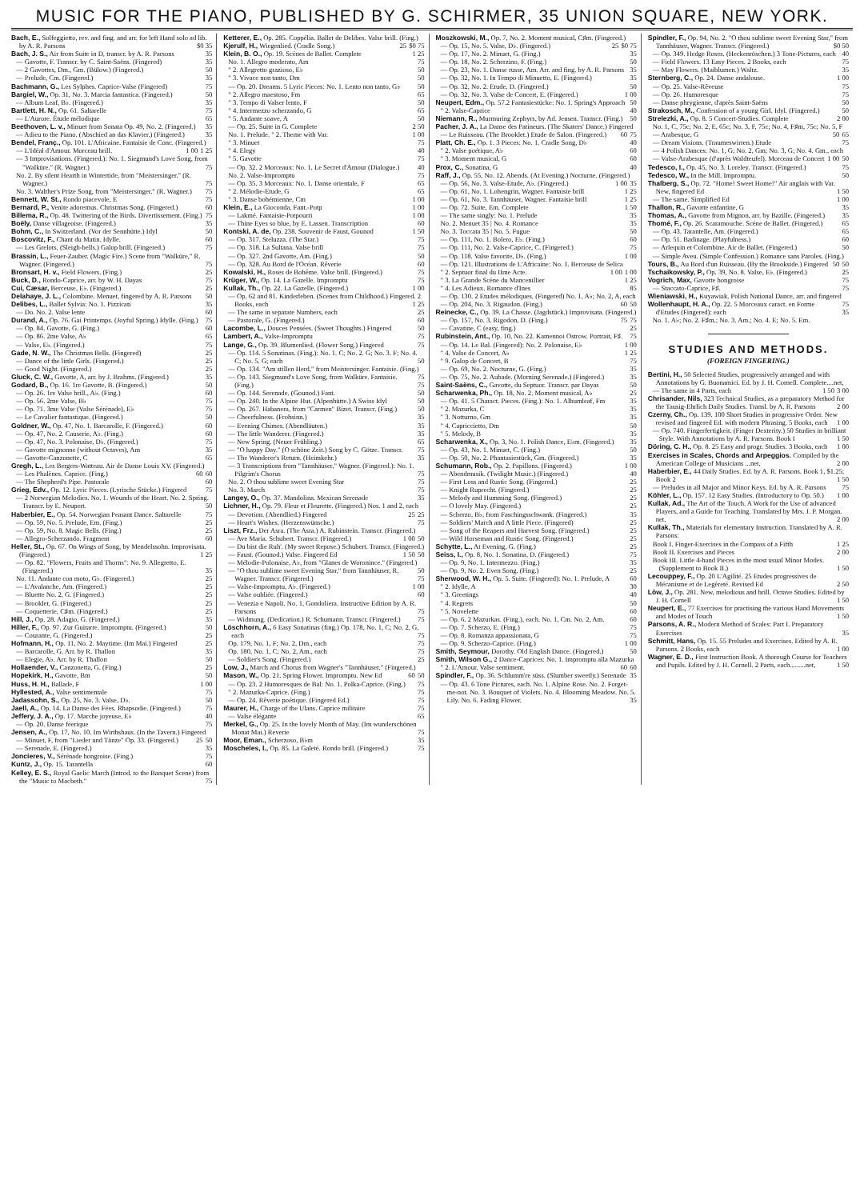MUSIC FOR THE PIANO, PUBLISHED BY G. SCHIRMER, 35 UNION SQUARE, NEW YORK.
Bach, E., Solfeggietto, rev. and fing. and arr. for left Hand solo ad lib. by A. R. Parsons $0 35
Bach, J. S., Air from Suite in D, transcr. by A. R. Parsons 35
— Gavotte, F. Transcr. by C. Saint-Saëns. (Fingered) 35
— 2 Gavottes, Dm., Gm. (Bülow.) (Fingered.) 50
— Prelude, Cm. (Fingered.) 35
Bachmann, G., Les Sylphes. Caprice-Valse (Fingered) 75
Bargiel, W., Op. 31, No. 3. Marcia fantastica. (Fingered.) 50
— Album Leaf, B♭. (Fingered.) 35
Bartlett, H. N., Op. 61. Saltarelle 75
— L'Aurore. Étude mélodique 65
Beethoven, L. v., Minuet from Sonata Op. 49, No. 2. (Fingered.) 35
— Adieu to the Piano. (Abschied an das Klavier.) (Fingered.) 35
Bendel, Franç., Op. 101. L'Africaine. Fantaisie de Conc. (Fingered.) 1 25
— L'Idéal d'Amour. Morceau brill. 1 00
— 3 Improvisations. (Fingered.): No. 1. Siegmund's Love Song, from "Walküre." (R. Wagner.) 75
No. 2. By silent Hearth in Wintertide, from "Meistersinger." (R. Wagner.) 75
No. 3. Walther's Prize Song, from "Meistersinger." (R. Wagner.) 75
Bennett, W. St., Rondo piacevole, E 75
Bernard, P., Venite adoremus. Christmas Song. (Fingered.) 60
Billema, R., Op. 48. Twittering of the Birds. Divertissement. (Fing.) 75
Boëly, Danse villageoise. (Fingered.) 35
Bohm, C., In Switzerland. (Vor der Sennhütte.) Idyl 50
Boscovitz, F., Chant du Matin. Idylle. 60
— Les Grelots. (Sleigh-bells.) Galop brill. (Fingered.) 75
Brassin, L., Feuer-Zauber. (Magic Fire.) Scene from "Walküre," R. Wagner. (Fingered.) 75
Bronsart, H. v., Field Flowers. (Fing.) 25
Buck, D., Rondo-Caprice, arr. by W. H. Dayas 75
Cui, Cæsar, Berceuse, E♭. (Fingered.) 25
Delahaye, J. L., Colombine. Menuet, fingered by A. R. Parsons 50
Delibes, L., Ballet Sylvia: No. 1. Pizzicati 35
— Do. No. 2. Valse lente 60
Durand, A., Op. 76. Gai Printemps. (Joyful Spring.) Idylle. (Fing.) 75
— Op. 84. Gavotte, G. (Fing.) 60
— Op. 86. 2me Valse, A♭ 65
— Valse, E♭. (Fingered.) 75
Gade, N. W., The Christmas Bells. (Fingered) 25
— Dance of the little Girls. (Fingered.) 25
— Good Night. (Fingered.) 25
Gluck, C. W., Gavotte, A, arr. by J. Brahms. (Fingered.) 35
Godard, B., Op. 16. 1re Gavotte, B. (Fingered.) 50
— Op. 26. 1re Valse brill., A♭. (Fing.) 60
— Op. 56. 2me Valse, B♭ 75
— Op. 71. 3me Valse (Valse Sérénade), E♭ 75
— Le Cavalier fantastique. (Fingered.) 50
Goldner, W., Op. 47, No. 1. Barcarolle, F. (Fingered.) 60
— Op. 47, No. 2. Causerie, A♭. (Fing.) 60
— Op. 47, No. 3. Polonaise, D♭. (Fingered.) 75
— Gavotte mignonne (without Octaves), Am 35
— Gavotte-Canzonette, C 65
Gregh, L., Les Bergers-Watteau. Air de Danse Louis XV. (Fingered.) 60
— Les Phalènes. Caprice. (Fing.) 60
— The Shepherd's Pipe. Pastorale 60
Grieg, Edv., Op. 12. Lyric Pieces. (Lyrische Stücke.) Fingered 75
— 2 Norwegian Melodies. No. 1. Wounds of the Heart. No. 2. Spring. Transcr. by E. Neupert. 50
Haberbier, E., Op. 54. Norwegian Peasant Dance. Saltarelle 75
— Op. 59, No. 5. Prelude, Em. (Fing.) 25
— Op. 59, No. 8. Magic Bells. (Fing.) 25
— Allegro-Scherzando. Fragment 60
Heller, St., Op. 67. On Wings of Song, by Mendelssohn. Improvisata. (Fingered.) 1 25
— Op. 82. "Flowers, Fruits and Thorns": No. 9. Allegretto, E. (Fingered.) 35
No. 11. Andante con moto, G♭. (Fingered.) 25
— L'Avalanche, Am. (Fingered.) 25
— Bluette No. 2, G. (Fingered.) 25
— Brooklet, G. (Fingered.) 25
— Coquetterie, C♯m. (Fingered.) 25
Hill, J., Op. 28. Adagio, G. (Fingered.) 35
Hiller, F., Op. 97. Zur Guitarre. Impromptu. (Fingered.) 50
— Courante, G. (Fingered.) 25
Hofmann, H., Op. 11, No. 2. Maytime. (Im Mai.) Fingered 25
— Barcarolle, G. Arr. by R. Thallon 35
— Elegie, A♭. Arr. by R. Thallon 50
Hollaender, V., Canzonetta, G. (Fing.) 25
Hopekirk, H., Gavotte, Bm 50
Huss, H. H., Ballade, F 1 00
Hyllested, A., Valse sentimentale 75
Jadassohn, S., Op. 25, No. 3. Valse, D♭. 50
Jaell, A., Op. 14. La Danse des Fées. Rhapsodie. (Fingered.) 75
Jeffery, J. A., Op. 17. Marche joyeuse, E♭ 40
— Op. 20. Danse féerique 75
Jensen, A., Op. 17, No. 10. Im Wirthshaus. (In the Tavern.) Fingered 50
— Minuet, F, from "Lieder und Tänze" Op. 33. (Fingered.) 25
— Serenade, E. (Fingered.) 35
Joncieres, V., Sérénade hongroise. (Fing.) 75
Kuntz, J., Op. 15. Tarantella 60
Kelley, E. S., Royal Gaelic March (Introd. to the Banquet Scene) from the "Music to Macbeth." 75
Ketterer, E., Op. 285. Coppélia. Ballet de Delibes. Valse brill. (Fing.) $0 75
Kjerulf, H., Wiegenlied. (Cradle Song.) 25
Klein, B. O., Op. 19. Scènes de Ballet. Complete 1 25
No. 1. Allegro moderato, Am 75
" 2. Allegretto grazioso, E♭ 50
" 3. Vivace non tanto, Dm 50
— Op. 20. Dreams. 5 Lyric Pieces: No. 1. Lento non tanto, G♭ 50
" 2. Allegro maestoso, Fm 65
" 3. Tempo di Valser lento, F 50
" 4. Intermezzo scherzando, G 65
" 5. Andante soave, A 50
— Op. 25. Suite in G. Complete 2 50
No. 1. Prelude. " 2. Theme with Var. 1 00
" 3. Minuet 75
" 4. Elegy 40
" 5. Gavotte 75
— Op. 32. 2 Morceaux: No. 1. Le Secret d'Amour (Dialogue.) 40
No. 2. Valse-Impromptu 75
— Op. 35. 3 Morceaux: No. 1. Danse orientale, F 65
" 2. Mélodie-Etude, G 65
" 3. Danse bohémienne, Cm 1 00
Klein, E., La Gioconda. Fant.-Potp 1 00
— Lakmé. Fantaisie-Potpourri 1 00
— Thine Eyes so blue, by E. Lassen. Transcription 60
Kontski, A. de, Op. 238. Souvenir de Faust, Gounod 1 50
— Op. 317. Steluzza. (The Star.) 75
— Op. 318. La Sultana. Valse brill 75
— Op. 327. 2nd Gavotte, Am. (Fing.) 50
— Op. 328. Au Bord de l'Océan. Rêverie 60
Kowalski, H., Roses de Bohême. Valse brill. (Fingered.) 75
Krüger, W., Op. 14. La Gazelle. Impromptu 75
Kullak, Th., Op. 22. La Gazelle. (Fingered.) 1 00
— Op. 62 and 81. Kinderleben. (Scenes from Childhood.) Fingered. 2 Books, each 1 25
— The same in separate Numbers, each 25
— Pastorale, G. (Fingered.) 60
Lacombe, L., Douces Pensées. (Sweet Thoughts.) Fingered 50
Lambert, A., Valse-Impromptu 75
Lange, G., Op. 39. Blumenlied. (Flower Song.) Fingered 75
— Op. 114. 5 Sonatinas. (Fing.): No. 1. C; No. 2. G; No. 3. F; No. 4. C; No. 5. G; each 50
— Op. 134. "Am stillen Herd," from Meistersinger. Fantaisie. (Fing.) 75
— Op. 143. Siegmund's Love Song, from Walküre. Fantaisie. (Fing.) 75
— Op. 144. Serenade. (Gounod.) Fant. 50
— Op. 240. In the Alpine Hut. (Alpenhütte.) A Swiss Idyl 50
— Op. 267. Habanera, from "Carmen" Bizet. Transcr. (Fing.) 50
— Cheerfulness. (Frohsinn.) 35
— Evening Chimes. (Abendläuten.) 35
— The little Wanderer. (Fingered.) 35
— New Spring. (Neuer Frühling.) 65
— "O happy Day." (O schöne Zeit.) Song by C. Götze. Transcr. 75
— The Wanderer's Return. (Heimkehr.) 35
— 3 Transcriptions from "Tannhäuser," Wagner. (Fingered.): No. 1. Pilgrim's Chorus 75
No. 2. O thou sublime sweet Evening Star 75
No. 3. March 75
Langey, O., Op. 37. Mandolina. Mexican Serenade 35
Lichner, H., Op. 79. Fleur et Fleurette. (Fingered.) Nos. 1 and 2, each 25
— Devotion. (Abendlied.) Fingered 25
— Heart's Wishes. (Herzenswünsche.) 75
Liszt, Frz., Der Asra. (The Asra.) A. Rubinstein. Transcr. (Fingered.) 50
— Ave Maria. Schubert. Transcr. (Fingered.) 1 00
— Du bist die Ruh'. (My sweet Repose.) Schubert. Transcr. (Fingered.) 50
— Faust. (Gounod.) Valse. Fingered Ed 1 50
— Mélodie-Polonaise, A♭, from "Glanes de Woronince." (Fingered.) 50
— "O thou sublime sweet Evening Star," from Tannhäuser, R. Wagner. Transcr. (Fingered.) 75
— Valse-Impromptu, A♭. (Fingered.) 1 00
— Valse oubliée. (Fingered.) 60
— Venezia e Napoli. No. 1, Gondoliera. Instructive Edition by A. R. Parsons 75
— Widmung. (Dedication.) R. Schumann. Transcr. (Fingered.) 75
Löschhorn, A., 6 Easy Sonatinas (fing.) Op. 178, No. 1, C; No. 2, G, each 75
Op. 179, No. 1, F; No. 2, Dm., each 75
Op. 180, No. 1, C; No. 2, Am., each 75
— Soldier's Song. (Fingered.) 25
Low, J., March and Chorus from Wagner's "Tannhäuser." (Fingered.) 50
Mason, W., Op. 21. Spring Flower. Impromptu. New Ed 60
— Op. 23. 2 Humoresques de Bal: No. 1. Polka-Caprice. (Fing.) 75
" 2. Mazurka-Caprice. (Fing.) 75
— Op. 24. Rêverie poétique. (Fingered Ed.) 75
Maurer, H., Charge of the Ulans. Caprice militaire 75
— Valse élégante 65
Merkel, G., Op. 25. In the lovely Month of May. (Im wunderschönen Monat Mai.) Reverie 75
Moor, Eman., Scherzoso, B♭m 35
Moscheles, I., Op. 85. La Galeté. Rondo brill. (Fingered.) 75
Moszkowski, M., Op. 7, No. 2. Moment musical, C♯m. (Fingered.) $0 75
— Op. 15, No. 5. Valse, D♭. (Fingered.) 25
— Op. 17, No. 2. Minuet, G. (Fing.) 35
— Op. 18, No. 2. Scherzino, F. (Fing.) 50
— Op. 23, No. 1. Danse russe, Am. Arr. and fing. by A. R. Parsons 35
— Op. 32, No. 1. In Tempo di Minuetto, E. (Fingered.) 35
— Op. 32, No. 2. Etude, D. (Fingered.) 50
— Op. 32, No. 3. Valse de Concert, E. (Fingered.) 1 00
Neupert, Edm., Op. 57.2 Fantasiestücke: No. 1. Spring's Approach 50
" 2. Valse-Caprice 40
Niemann, R., Murmuring Zephyrs, by Ad. Jensen. Transcr. (Fing.) 50
Pacher, J. A., La Danse des Patineurs. (The Skaters' Dance.) Fingered 75
— Le Ruisseau. (The Brooklet.) Etude de Salon. (Fingered.) 60
Platt, Ch. E., Op. 1. 3 Pieces: No. 1. Cradle Song, D♭ 40
" 2. Valse poétique, A♭ 60
" 3. Moment musical, G 60
Prox, C., Sonatina, G 40
Raff, J., Op. 55, No. 12. Abends. (At Evening.) Nocturne. (Fingered.) 35
— Op. 56, No. 3. Valse-Etude, A♭. (Fingered.) 1 00
— Op. 61, No. 1. Lohengrin, Wagner. Fantaisie brill 1 25
— Op. 61, No. 3. Tannhäuser, Wagner. Fantaisie brill 1 25
— Op. 72. Suite, Em. Complete 1 50
— The same singly: No. 1. Prelude 35
No. 2. Menuet 35 | No. 4. Romance 35
No. 3. Toccata 35 | No. 5. Fugue 50
— Op. 111, No. 1. Bolero, E♭. (Fing.) 60
— Op. 111, No. 2. Valse-Caprice, C. (Fingered.) 75
— Op. 118. Valse favorite, D♭. (Fing.) 1 00
— Op. 121. Illustrations de L'Africaine: No. 1. Berceuse de Selica 1 00
" 2. Septuor final du IIme Acte. 1 00
" 3. La Grande Scène du Mancenillier 1 25
" 4. Les Adieux. Romance d'Ines 85
— Op. 130. 2 Etudes mélodiques. (Fingered) No. 1, A♭; No. 2, A, each 50
— Op. 204, No. 3. Rigaudon. (Fing.) 60
Reinecke, C., Op. 39. La Chasse. (Jagdstück.) Improvisata. (Fingered.) 75
— Op. 157, No. 3. Rigodon, D. (Fing.) 75
— Cavatine, C (easy, fing.) 25
Rubinstein, Ant., Op. 10, No. 22. Kamennoi Ostrow. Portrait, F♯. 75
— Op. 14. Le Bal. (Fingered): No. 2. Polonaise, E♭ 1 00
" 4. Valse de Concert, A♭ 1 25
" 9. Galop de Concert, B 75
— Op. 69, No. 2. Nocturne, G. (Fing.) 35
— Op. 75, No. 2. Aubade. (Morning Serenade.) (Fingered.) 35
Saint-Saëns, C., Gavotte, du Septuor. Transcr. par Dayas 50
Scharwenka, Ph., Op. 18, No. 2. Moment musical, A♭ 25
— Op. 41. 5 Charact. Pieces. (Fing.): No. 1. Albumleaf, Fm 35
" 2. Mazurka, C 35
" 3. Notturno, Gm 35
" 4. Capriccietto, Dm 50
" 5. Melody, B 35
Scharwenka, X., Op. 3, No. 1. Polish Dance, E♭m. (Fingered.) 35
— Op. 43, No. 1. Minuet, C. (Fing.) 50
— Op. 50, No. 2. Phantasiestück, Gm. (Fingered.) 35
Schumann, Rob., Op. 2. Papillons. (Fingered.) 1 00
— Abendmusik. (Twilight Music.) (Fingered.) 40
— First Loss and Rustic Song. (Fingered.) 25
— Knight Ruprecht. (Fingered.) 25
— Melody and Humming Song. (Fingered.) 25
— O lovely May. (Fingered.) 25
— Scherzo, B♭, from Faschingsschwank. (Fingered.) 35
— Soldiers' March and A little Piece. (Fingered) 25
— Song of the Reapers and Harvest Song. (Fingered.) 25
— Wild Horseman and Rustic Song. (Fingered.) 25
Schytte, L., At Evening, G. (Fing.) 25
Seiss, I., Op. 8, No. 1. Sonatina, D. (Fingered.) 75
— Op. 9, No. 1. Intermezzo. (Fing.) 35
— Op. 9, No. 2. Even Song. (Fing.) 25
Sherwood, W. H., Op. 5. Suite. (Fingered): No. 1. Prelude, A 60
" 2. Idylle, A 30
" 3. Greetings 40
" 4. Regrets 50
" 5. Novelette 60
— Op. 6. 2 Mazurkas. (Fing.), each. No. 1, Cm. No. 2, Am. 60
— Op. 7. Scherzo, E. (Fing.) 75
— Op. 8. Romanza appassionata, G 75
— Op. 9. Scherzo-Caprice. (Fing.) 1 00
Smith, Seymour, Dorothy. Old English Dance. (Fingered.) 50
Smith, Wilson G., 2 Dance-Caprices: No. 1. Impromptu alla Mazurka 60
" 2. L'Amour. Valse sentiment. 60
Spindler, F., Op. 36. Schlumm're süss. (Slumber sweetly.) Serenade 35
— Op. 43. 6 Tone Pictures, each. No. 1. Alpine Rose. No. 2. Forget-me-not. No. 3. Bouquet of Violets. No. 4. Blooming Meadow. No. 5. Lily. No. 6. Fading Flower. 35
Spindler, F., Op. 94, No. 2. "O thou sublime sweet Evening Star," from Tannhäuser, Wagner. Transcr. (Fingered.) $0 50
— Op. 349. Hedge Roses. (Heckenröschen.) 3 Tone-Pictures, each 40
— Field Flowers. 13 Easy Pieces. 2 Books, each 75
— May Flowers. (Maiblumen.) Waltz. 35
Sternberg, C., Op. 24. Danse andalouse. 1 00
— Op. 25. Valse-Rêveuse 75
— Op. 26. Humoresque 75
— Danse phrygienne, d'après Saint-Saëns 50
Strakosch, M., Confession of a young Girl. Idyl. (Fingered.) 50
Strelezki, A., Op. 8. 5 Concert-Studies. Complete 2 00
No. 1, C, 75c; No. 2, E, 65c; No. 3, F, 75c; No. 4, F♯m, 75c; No. 5, F 65
— Arabesque, G 50
— Dream Visions. (Traumeswirren.) Etude 75
— 4 Polish Dances: No. 1, G; No. 2, Gm; No. 3, G; No. 4. Gm., each 50
— Valse-Arabesque (d'après Waldteufel). Morceau de Concert 1 00
Tedesco, I., Op. 45, No. 3. Loreley. Transcr. (Fingered.) 75
Tedesco, W., In the Mill. Impromptu. 50
Thalberg, S., Op. 72. "Home! Sweet Home!" Air anglais with Var. New, fingered Ed 1 50
— The same. Simplified Ed 1 00
Thallon, R., Gavotte enfantine, G 35
Thomas, A., Gavotte from Mignon, arr. by Bazille. (Fingered.) 35
Thomé, F., Op. 26. Scaramouche. Scène de Ballet. (Fingered.) 65
— Op. 43. Tarantelle, Am. (Fingered.) 65
— Op. 51. Badinage. (Playfulness.) 60
— Arlequin et Colombine. Air de Ballet. (Fingered.) 50
— Simple Aveu. (Simple Confession.) Romance sans Paroles. (Fing.) 50
Tours, B., Au Bord d'un Ruisseau. (By the Brookside.) Fingered 50
Tschaikowsky, P., Op. 39, No. 8. Valse, E♭. (Fingered.) 25
Vogrich, Max, Gavotte hongroise 75
— Staccato-Caprice, F♯. 75
Wieniawski, H., Kuyawiak. Polish National Dance, arr. and fingered 75
Wollenhaupt, H. A., Op. 22. 5 Morceaux caract. en Forme d'Etudes (Fingered): each 35
No. 1. A♭; No. 2. F♯m.; No. 3. Am.; No. 4. E; No. 5. Em.
STUDIES AND METHODS.
(FOREIGN FINGERING.)
Bertini, H., 50 Selected Studies, progressively arranged and with Annotations by G. Buonamici. Ed. by J. H. Cornell. Complete....net, 3 00
— The same in 4 Parts, each 1 50
Chrisander, Nils, 323 Technical Studies, as a preparatory Method for the Tausig-Ehrlich Daily Studies. Transl. by A. R. Parsons 2 00
Czerny, Ch., Op. 139. 100 Short Studies in progressive Order. New revised and fingered Ed. with modern Phrasing. 5 Books, each 1 00
— Op. 740. Fingerfertigkeit. (Finger Dexterity.) 50 Studies in brilliant Style. With Annotations by A. R. Parsons. Book I 1 50
Döring, C. H., Op. 8. 25 Easy and progr. Studies. 3 Books, each 1 00
Exercises in Scales, Chords and Arpeggios. Compiled by the American College of Musicians ...net, 2 00
Haberbier, E., 44 Daily Studies. Ed. by A. R. Parsons. Book 1, $1.25; Book 2 1 50
— Preludes in all Major and Minor Keys. Ed. by A. R. Parsons 75
Köhler, L., Op. 157. 12 Easy Studies. (Introductory to Op. 50.) 1 00
Kullak, Ad., The Art of the Touch. A Work for the Use of advanced Players, and a Guide for Teaching. Translated by Mrs. J. P. Morgan. net, 2 00
Kullak, Th., Materials for elementary Instruction. Translated by A. R. Parsons:
Book I. Finger-Exercises in the Compass of a Fifth 1 25
Book II. Exercises and Pieces 2 00
Book III. Little 4-hand Pieces in the most usual Minor Modes. (Supplement to Book II.) 1 50
Lecouppey, F., Op. 20 L'Agilité. 25 Etudes progressives de Mécanisme et de Legèreté. Revised Ed 2 50
Löw, J., Op. 281. New, melodious and brill. Octave Studies. Edited by J. H. Cornell 1 50
Neupert, E., 77 Exercises for practising the various Hand Movements and Modes of Touch 1 50
Parsons, A. R., Modern Method of Scales: Part I. Preparatory Exercises 35
Schmitt, Hans, Op. 15. 55 Preludes and Exercises. Edited by A. R. Parsons. 2 Books, each 1 00
Wagner, E. D., First Instruction Book. A thorough Course for Teachers and Pupils. Edited by J. H. Cornell. 2 Parts, each.........net, 1 50